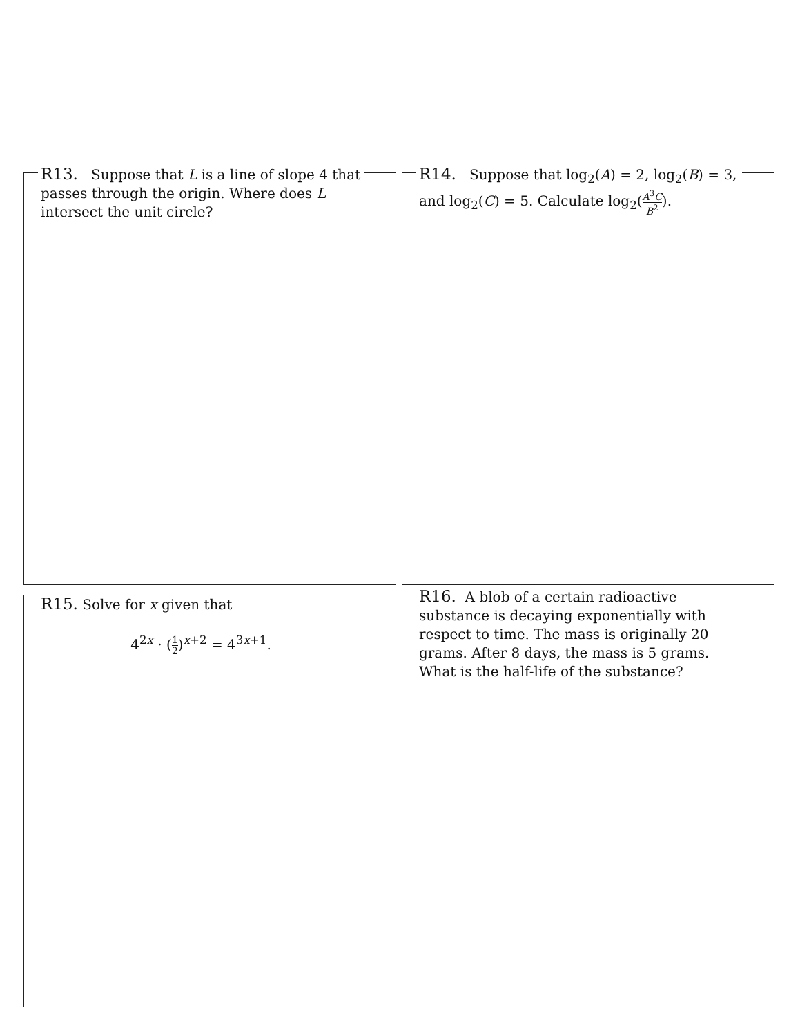R13. Suppose that L is a line of slope 4 that passes through the origin. Where does L intersect the unit circle?
R14. Suppose that log<sub>2</sub>(A) = 2, log<sub>2</sub>(B) = 3, and log<sub>2</sub>(C) = 5. Calculate log<sub>2</sub>(A<sup>3</sup>C B<sup>2</sup>).
R15. Solve for x given that
4<sup>2x</sup> · (1 2)<sup>x+2</sup> = 4<sup>3x+1</sup>.
R16. A blob of a certain radioactive substance is decaying exponentially with respect to time. The mass is originally 20 grams. After 8 days, the mass is 5 grams. What is the half-life of the substance?